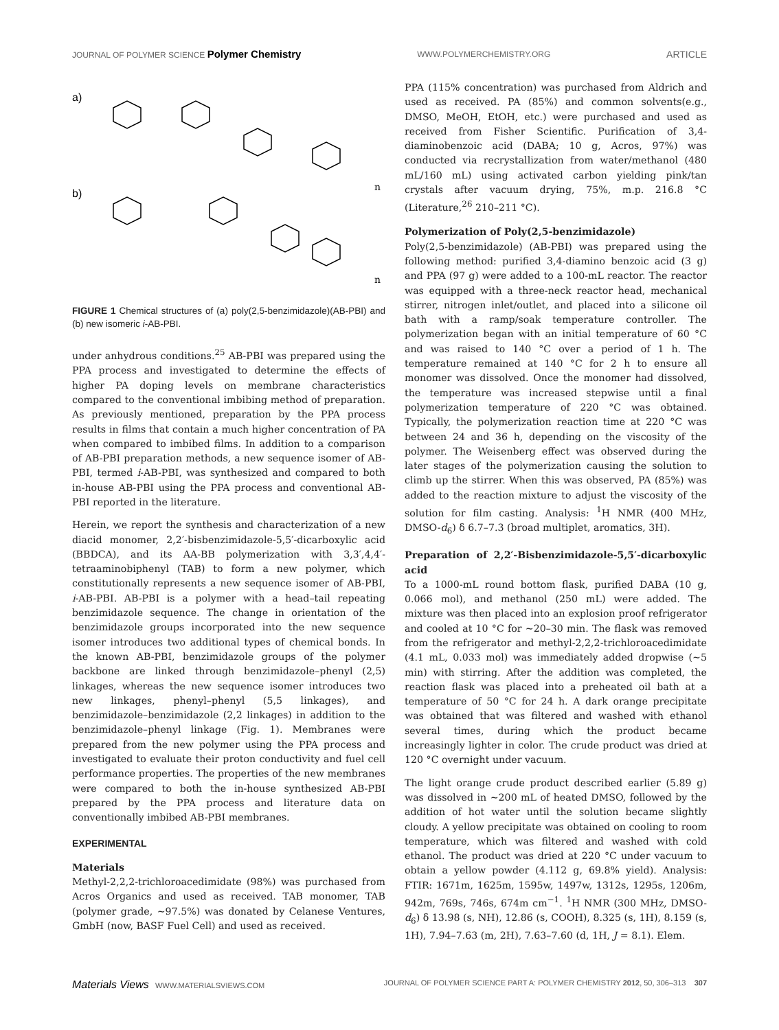JOURNAL OF POLYMER SCIENCE Polymer Chemistry WWW.POLYMERCHEMISTRY.ORG ARTICLE
a)
b)
n
n
FIGURE 1 Chemical structures of (a) poly(2,5-benzimidazole)(AB-PBI) and (b) new isomeric i-AB-PBI.
under anhydrous conditions.<sup>25</sup> AB-PBI was prepared using the PPA process and investigated to determine the effects of higher PA doping levels on membrane characteristics compared to the conventional imbibing method of preparation. As previously mentioned, preparation by the PPA process results in films that contain a much higher concentration of PA when compared to imbibed films. In addition to a comparison of AB-PBI preparation methods, a new sequence isomer of AB-PBI, termed i-AB-PBI, was synthesized and compared to both in-house AB-PBI using the PPA process and conventional AB-PBI reported in the literature.
Herein, we report the synthesis and characterization of a new diacid monomer, 2,2′-bisbenzimidazole-5,5′-dicarboxylic acid (BBDCA), and its AA-BB polymerization with 3,3′,4,4′-tetraaminobiphenyl (TAB) to form a new polymer, which constitutionally represents a new sequence isomer of AB-PBI, i-AB-PBI. AB-PBI is a polymer with a head–tail repeating benzimidazole sequence. The change in orientation of the benzimidazole groups incorporated into the new sequence isomer introduces two additional types of chemical bonds. In the known AB-PBI, benzimidazole groups of the polymer backbone are linked through benzimidazole–phenyl (2,5) linkages, whereas the new sequence isomer introduces two new linkages, phenyl–phenyl (5,5 linkages), and benzimidazole–benzimidazole (2,2 linkages) in addition to the benzimidazole–phenyl linkage (Fig. 1). Membranes were prepared from the new polymer using the PPA process and investigated to evaluate their proton conductivity and fuel cell performance properties. The properties of the new membranes were compared to both the in-house synthesized AB-PBI prepared by the PPA process and literature data on conventionally imbibed AB-PBI membranes.
EXPERIMENTAL
Materials
Methyl-2,2,2-trichloroacedimidate (98%) was purchased from Acros Organics and used as received. TAB monomer, TAB (polymer grade, ∼97.5%) was donated by Celanese Ventures, GmbH (now, BASF Fuel Cell) and used as received.
PPA (115% concentration) was purchased from Aldrich and used as received. PA (85%) and common solvents(e.g., DMSO, MeOH, EtOH, etc.) were purchased and used as received from Fisher Scientific. Purification of 3,4-diaminobenzoic acid (DABA; 10 g, Acros, 97%) was conducted via recrystallization from water/methanol (480 mL/160 mL) using activated carbon yielding pink/tan crystals after vacuum drying, 75%, m.p. 216.8 °C (Literature,<sup>26</sup> 210–211 °C).
Polymerization of Poly(2,5-benzimidazole)
Poly(2,5-benzimidazole) (AB-PBI) was prepared using the following method: purified 3,4-diamino benzoic acid (3 g) and PPA (97 g) were added to a 100-mL reactor. The reactor was equipped with a three-neck reactor head, mechanical stirrer, nitrogen inlet/outlet, and placed into a silicone oil bath with a ramp/soak temperature controller. The polymerization began with an initial temperature of 60 °C and was raised to 140 °C over a period of 1 h. The temperature remained at 140 °C for 2 h to ensure all monomer was dissolved. Once the monomer had dissolved, the temperature was increased stepwise until a final polymerization temperature of 220 °C was obtained. Typically, the polymerization reaction time at 220 °C was between 24 and 36 h, depending on the viscosity of the polymer. The Weisenberg effect was observed during the later stages of the polymerization causing the solution to climb up the stirrer. When this was observed, PA (85%) was added to the reaction mixture to adjust the viscosity of the solution for film casting. Analysis: <sup>1</sup>H NMR (400 MHz, DMSO-d<sub>6</sub>) δ 6.7–7.3 (broad multiplet, aromatics, 3H).
Preparation of 2,2′-Bisbenzimidazole-5,5′-dicarboxylic acid
To a 1000-mL round bottom flask, purified DABA (10 g, 0.066 mol), and methanol (250 mL) were added. The mixture was then placed into an explosion proof refrigerator and cooled at 10 °C for ∼20–30 min. The flask was removed from the refrigerator and methyl-2,2,2-trichloroacedimidate (4.1 mL, 0.033 mol) was immediately added dropwise (∼5 min) with stirring. After the addition was completed, the reaction flask was placed into a preheated oil bath at a temperature of 50 °C for 24 h. A dark orange precipitate was obtained that was filtered and washed with ethanol several times, during which the product became increasingly lighter in color. The crude product was dried at 120 °C overnight under vacuum.
The light orange crude product described earlier (5.89 g) was dissolved in ∼200 mL of heated DMSO, followed by the addition of hot water until the solution became slightly cloudy. A yellow precipitate was obtained on cooling to room temperature, which was filtered and washed with cold ethanol. The product was dried at 220 °C under vacuum to obtain a yellow powder (4.112 g, 69.8% yield). Analysis: FTIR: 1671m, 1625m, 1595w, 1497w, 1312s, 1295s, 1206m, 942m, 769s, 746s, 674m cm<sup>−1</sup>. <sup>1</sup>H NMR (300 MHz, DMSO-d<sub>6</sub>) δ 13.98 (s, NH), 12.86 (s, COOH), 8.325 (s, 1H), 8.159 (s, 1H), 7.94–7.63 (m, 2H), 7.63–7.60 (d, 1H, J = 8.1). Elem.
Materials Views WWW.MATERIALSVIEWS.COM JOURNAL OF POLYMER SCIENCE PART A: POLYMER CHEMISTRY 2012, 50, 306–313 307